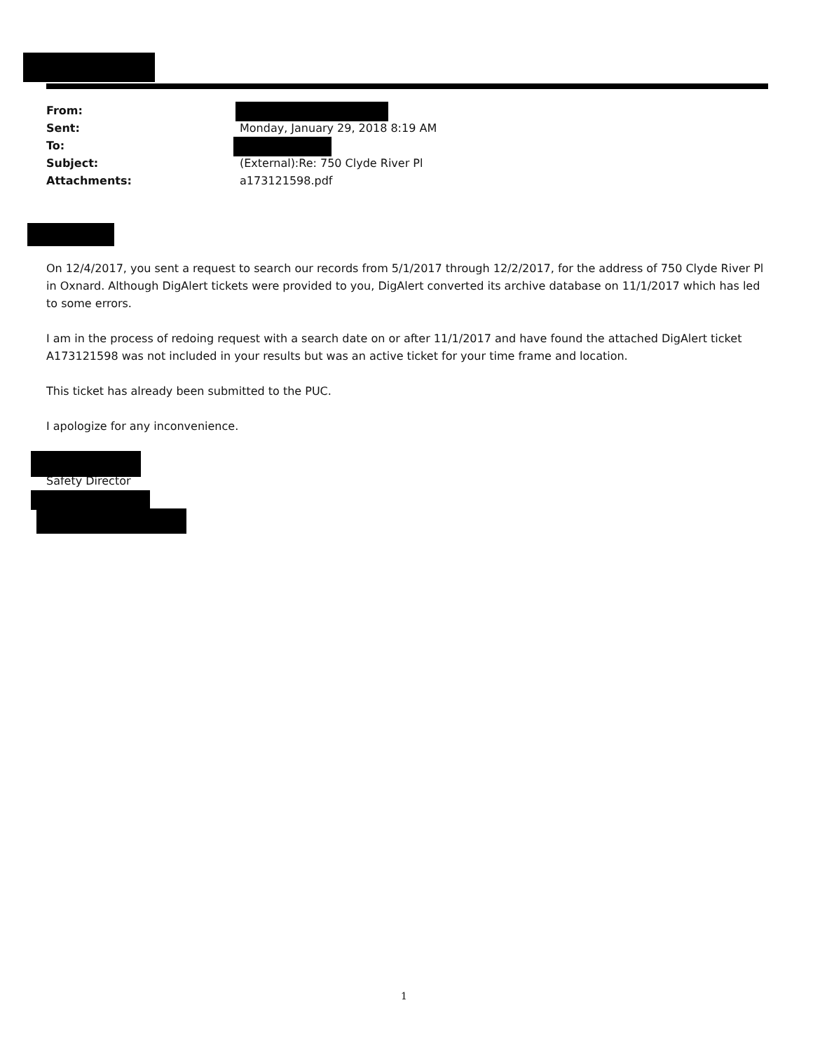From:
Sent: Monday, January 29, 2018 8:19 AM
To:
Subject: (External):Re: 750 Clyde River Pl
Attachments: a173121598.pdf
On 12/4/2017, you sent a request to search our records from 5/1/2017 through 12/2/2017, for the address of 750 Clyde River Pl in Oxnard. Although DigAlert tickets were provided to you, DigAlert converted its archive database on 11/1/2017 which has led to some errors.
I am in the process of redoing request with a search date on or after 11/1/2017 and have found the attached DigAlert ticket A173121598 was not included in your results but was an active ticket for your time frame and location.
This ticket has already been submitted to the PUC.
I apologize for any inconvenience.
Safety Director
1